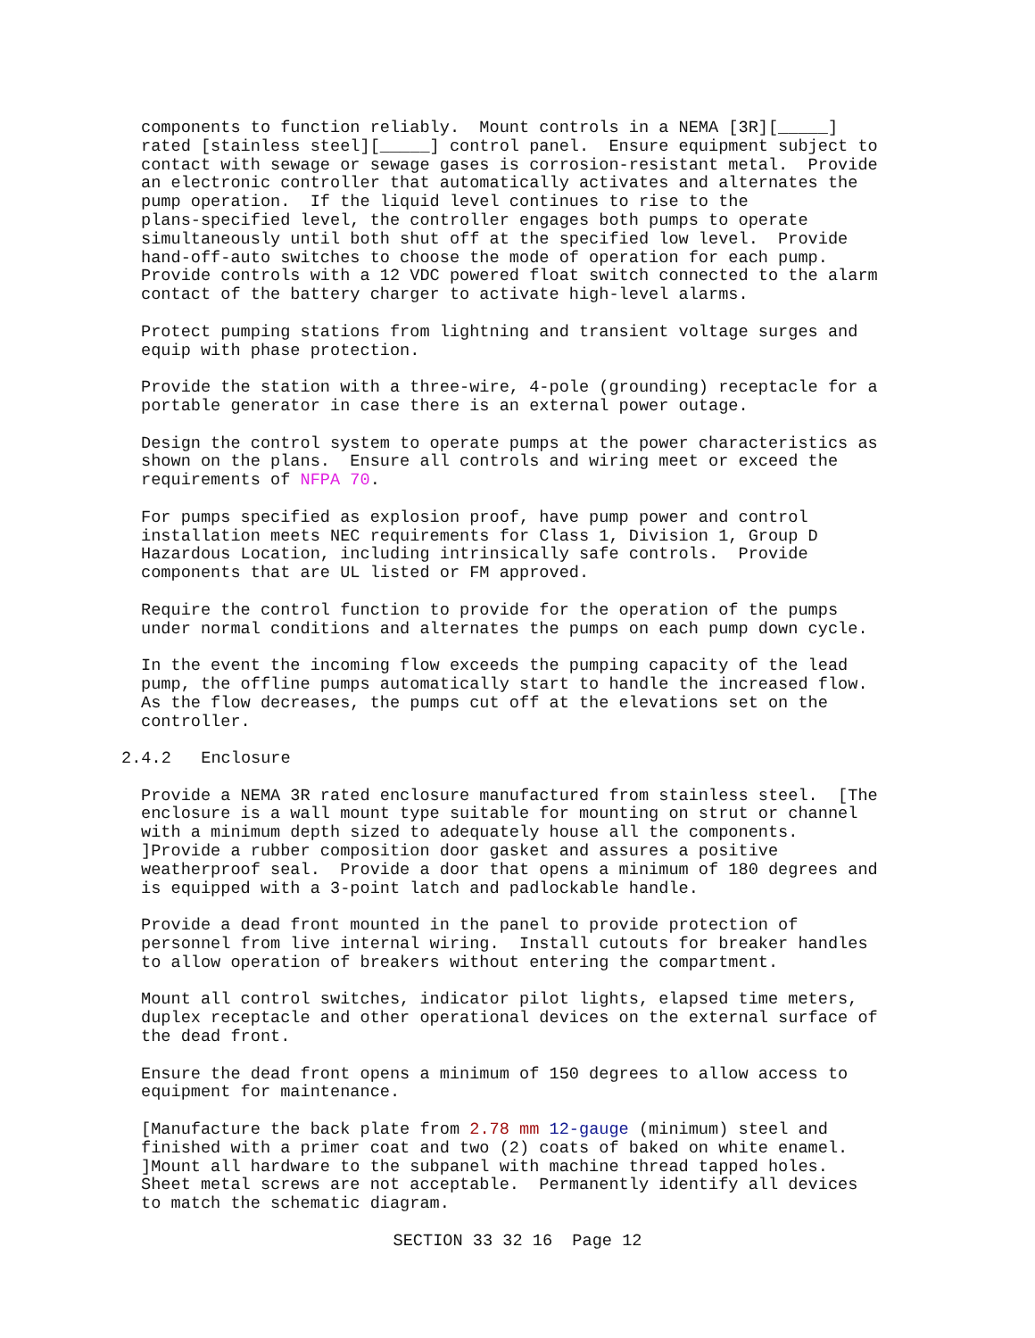components to function reliably. Mount controls in a NEMA [3R][_____] rated [stainless steel][_____] control panel. Ensure equipment subject to contact with sewage or sewage gases is corrosion-resistant metal. Provide an electronic controller that automatically activates and alternates the pump operation. If the liquid level continues to rise to the plans-specified level, the controller engages both pumps to operate simultaneously until both shut off at the specified low level. Provide hand-off-auto switches to choose the mode of operation for each pump. Provide controls with a 12 VDC powered float switch connected to the alarm contact of the battery charger to activate high-level alarms.
Protect pumping stations from lightning and transient voltage surges and equip with phase protection.
Provide the station with a three-wire, 4-pole (grounding) receptacle for a portable generator in case there is an external power outage.
Design the control system to operate pumps at the power characteristics as shown on the plans. Ensure all controls and wiring meet or exceed the requirements of NFPA 70.
For pumps specified as explosion proof, have pump power and control installation meets NEC requirements for Class 1, Division 1, Group D Hazardous Location, including intrinsically safe controls. Provide components that are UL listed or FM approved.
Require the control function to provide for the operation of the pumps under normal conditions and alternates the pumps on each pump down cycle.
In the event the incoming flow exceeds the pumping capacity of the lead pump, the offline pumps automatically start to handle the increased flow. As the flow decreases, the pumps cut off at the elevations set on the controller.
2.4.2 Enclosure
Provide a NEMA 3R rated enclosure manufactured from stainless steel. [The enclosure is a wall mount type suitable for mounting on strut or channel with a minimum depth sized to adequately house all the components. ]Provide a rubber composition door gasket and assures a positive weatherproof seal. Provide a door that opens a minimum of 180 degrees and is equipped with a 3-point latch and padlockable handle.
Provide a dead front mounted in the panel to provide protection of personnel from live internal wiring. Install cutouts for breaker handles to allow operation of breakers without entering the compartment.
Mount all control switches, indicator pilot lights, elapsed time meters, duplex receptacle and other operational devices on the external surface of the dead front.
Ensure the dead front opens a minimum of 150 degrees to allow access to equipment for maintenance.
[Manufacture the back plate from 2.78 mm 12-gauge (minimum) steel and finished with a primer coat and two (2) coats of baked on white enamel. ]Mount all hardware to the subpanel with machine thread tapped holes. Sheet metal screws are not acceptable. Permanently identify all devices to match the schematic diagram.
SECTION 33 32 16 Page 12